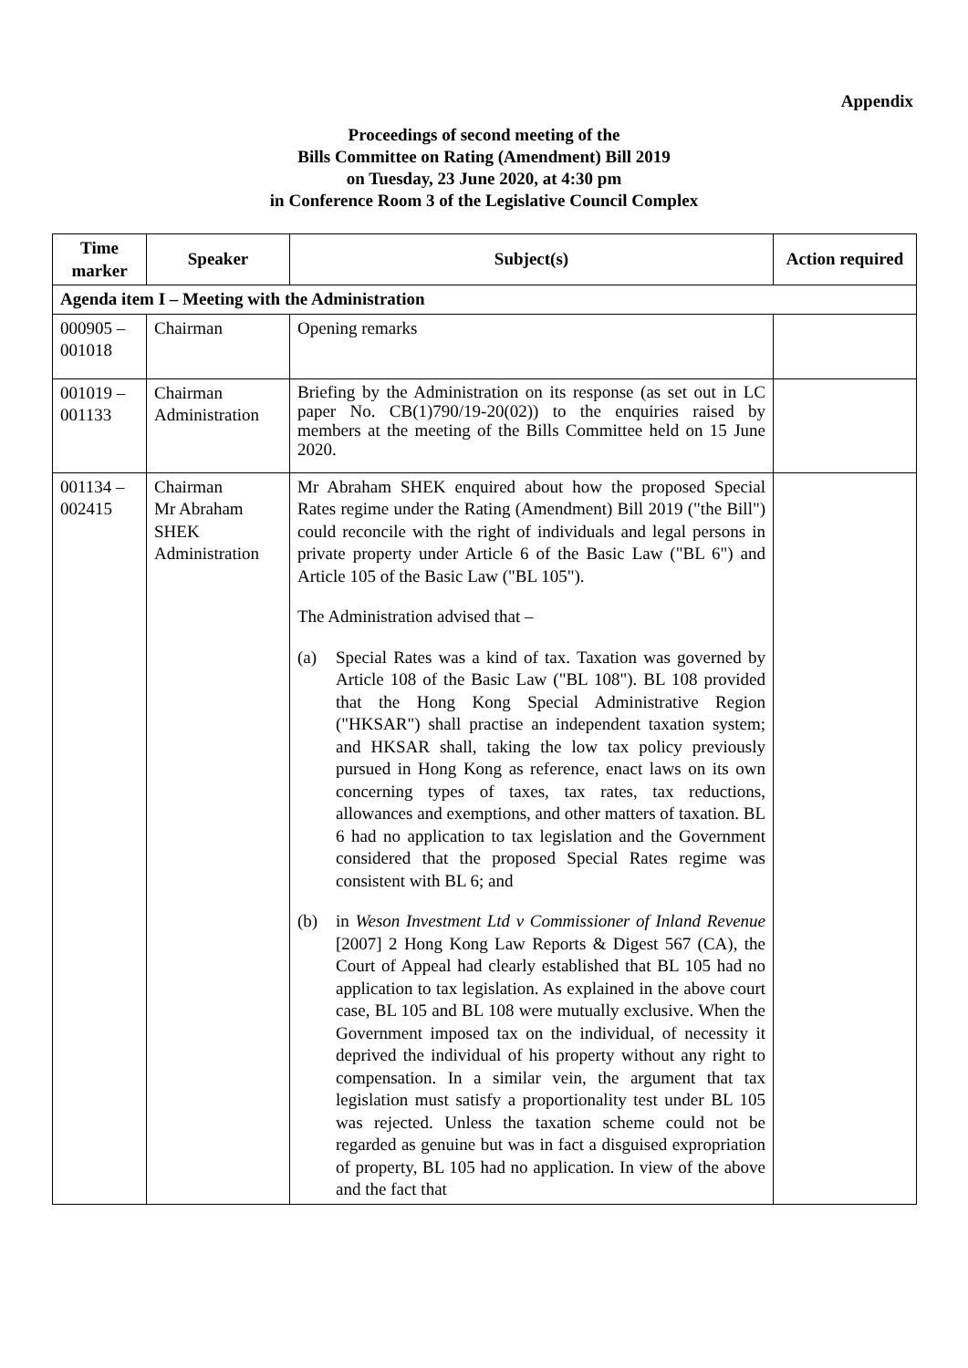Appendix
Proceedings of second meeting of the
Bills Committee on Rating (Amendment) Bill 2019
on Tuesday, 23 June 2020, at 4:30 pm
in Conference Room 3 of the Legislative Council Complex
| Time marker | Speaker | Subject(s) | Action required |
| --- | --- | --- | --- |
| Agenda item I – Meeting with the Administration | | | |
| 000905 – 001018 | Chairman | Opening remarks | |
| 001019 – 001133 | Chairman Administration | Briefing by the Administration on its response (as set out in LC paper No. CB(1)790/19-20(02)) to the enquiries raised by members at the meeting of the Bills Committee held on 15 June 2020. | |
| 001134 – 002415 | Chairman Mr Abraham SHEK Administration | Mr Abraham SHEK enquired about how the proposed Special Rates regime under the Rating (Amendment) Bill 2019 ("the Bill") could reconcile with the right of individuals and legal persons in private property under Article 6 of the Basic Law ("BL 6") and Article 105 of the Basic Law ("BL 105"). The Administration advised that – (a) Special Rates was a kind of tax. Taxation was governed by Article 108 of the Basic Law ("BL 108"). BL 108 provided that the Hong Kong Special Administrative Region ("HKSAR") shall practise an independent taxation system; and HKSAR shall, taking the low tax policy previously pursued in Hong Kong as reference, enact laws on its own concerning types of taxes, tax rates, tax reductions, allowances and exemptions, and other matters of taxation. BL 6 had no application to tax legislation and the Government considered that the proposed Special Rates regime was consistent with BL 6; and (b) in Weson Investment Ltd v Commissioner of Inland Revenue [2007] 2 Hong Kong Law Reports & Digest 567 (CA), the Court of Appeal had clearly established that BL 105 had no application to tax legislation. As explained in the above court case, BL 105 and BL 108 were mutually exclusive. When the Government imposed tax on the individual, of necessity it deprived the individual of his property without any right to compensation. In a similar vein, the argument that tax legislation must satisfy a proportionality test under BL 105 was rejected. Unless the taxation scheme could not be regarded as genuine but was in fact a disguised expropriation of property, BL 105 had no application. In view of the above and the fact that | |